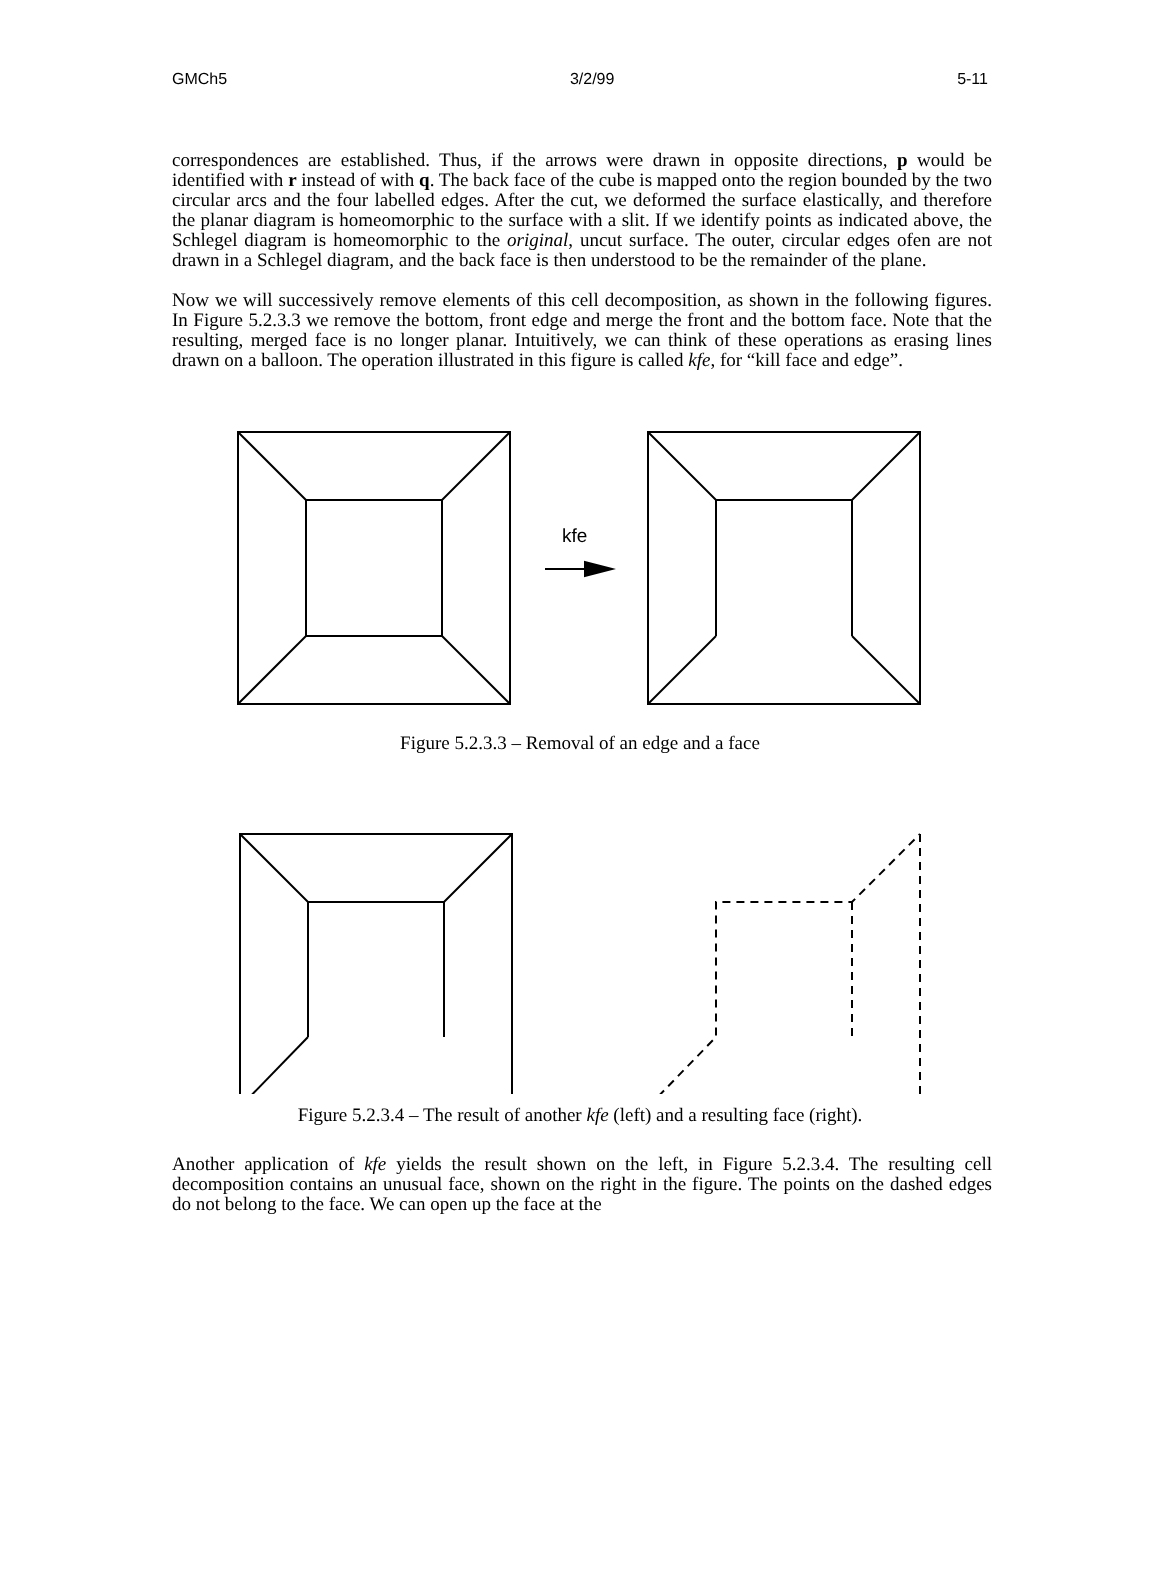GMCh5 3/2/99 5-11
correspondences are established. Thus, if the arrows were drawn in opposite directions, p would be identified with r instead of with q. The back face of the cube is mapped onto the region bounded by the two circular arcs and the four labelled edges. After the cut, we deformed the surface elastically, and therefore the planar diagram is homeomorphic to the surface with a slit. If we identify points as indicated above, the Schlegel diagram is homeomorphic to the original, uncut surface. The outer, circular edges ofen are not drawn in a Schlegel diagram, and the back face is then understood to be the remainder of the plane.
Now we will successively remove elements of this cell decomposition, as shown in the following figures. In Figure 5.2.3.3 we remove the bottom, front edge and merge the front and the bottom face. Note that the resulting, merged face is no longer planar. Intuitively, we can think of these operations as erasing lines drawn on a balloon. The operation illustrated in this figure is called kfe, for “kill face and edge”.
kfe
Figure 5.2.3.3 – Removal of an edge and a face
Figure 5.2.3.4 – The result of another kfe (left) and a resulting face (right).
Another application of kfe yields the result shown on the left, in Figure 5.2.3.4. The resulting cell decomposition contains an unusual face, shown on the right in the figure. The points on the dashed edges do not belong to the face. We can open up the face at the